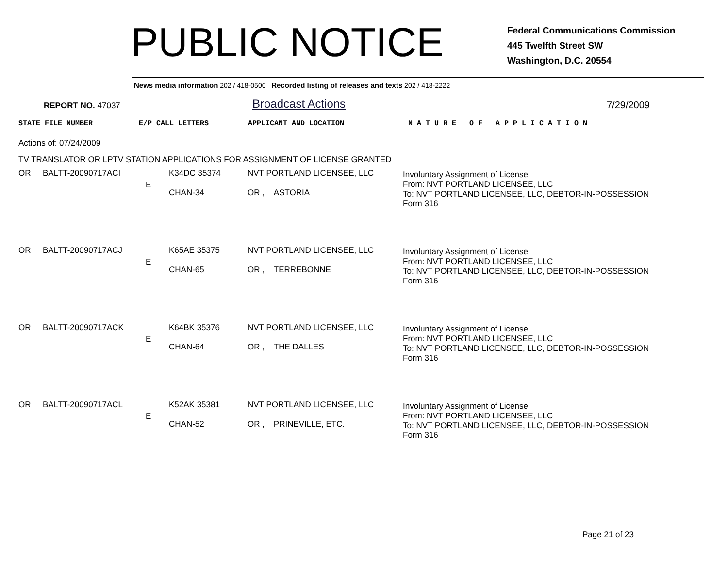PUBLIC NOTICE
Federal Communications Commission
445 Twelfth Street SW
Washington, D.C. 20554
News media information 202 / 418-0500 Recorded listing of releases and texts 202 / 418-2222
REPORT NO. 47037
Broadcast Actions
7/29/2009
STATE FILE NUMBER E/P CALL LETTERS APPLICANT AND LOCATION N A T U R E O F A P P L I C A T I O N
Actions of: 07/24/2009
TV TRANSLATOR OR LPTV STATION APPLICATIONS FOR ASSIGNMENT OF LICENSE GRANTED
| OR | BALTT-20090717ACI | E | K34DC 35374 CHAN-34 | NVT PORTLAND LICENSEE, LLC OR , ASTORIA | Involuntary Assignment of License From: NVT PORTLAND LICENSEE, LLC To: NVT PORTLAND LICENSEE, LLC, DEBTOR-IN-POSSESSION Form 316 |
| OR | BALTT-20090717ACJ | E | K65AE 35375 CHAN-65 | NVT PORTLAND LICENSEE, LLC OR , TERREBONNE | Involuntary Assignment of License From: NVT PORTLAND LICENSEE, LLC To: NVT PORTLAND LICENSEE, LLC, DEBTOR-IN-POSSESSION Form 316 |
| OR | BALTT-20090717ACK | E | K64BK 35376 CHAN-64 | NVT PORTLAND LICENSEE, LLC OR , THE DALLES | Involuntary Assignment of License From: NVT PORTLAND LICENSEE, LLC To: NVT PORTLAND LICENSEE, LLC, DEBTOR-IN-POSSESSION Form 316 |
| OR | BALTT-20090717ACL | E | K52AK 35381 CHAN-52 | NVT PORTLAND LICENSEE, LLC OR , PRINEVILLE, ETC. | Involuntary Assignment of License From: NVT PORTLAND LICENSEE, LLC To: NVT PORTLAND LICENSEE, LLC, DEBTOR-IN-POSSESSION Form 316 |
Page 21 of 23